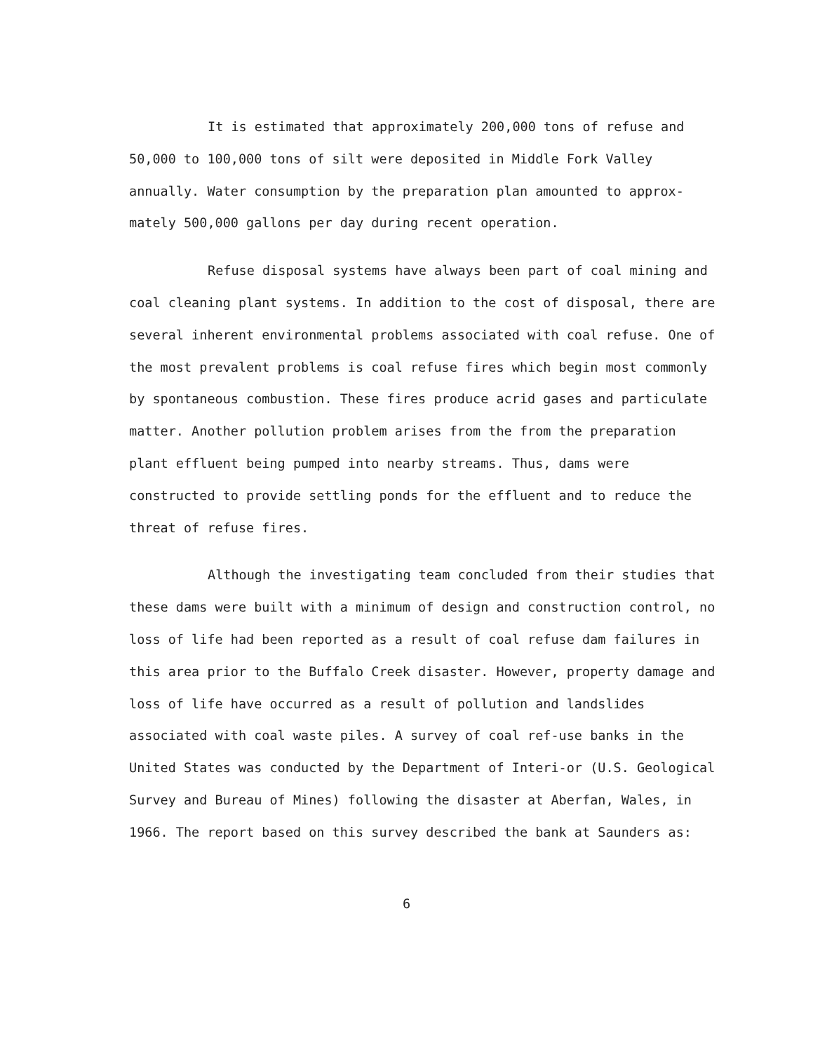It is estimated that approximately 200,000 tons of refuse and 50,000 to 100,000 tons of silt were deposited in Middle Fork Valley annually. Water consumption by the preparation plan amounted to approx-mately 500,000 gallons per day during recent operation.
Refuse disposal systems have always been part of coal mining and coal cleaning plant systems. In addition to the cost of disposal, there are several inherent environmental problems associated with coal refuse. One of the most prevalent problems is coal refuse fires which begin most commonly by spontaneous combustion. These fires produce acrid gases and particulate matter. Another pollution problem arises from the from the preparation plant effluent being pumped into nearby streams. Thus, dams were constructed to provide settling ponds for the effluent and to reduce the threat of refuse fires.
Although the investigating team concluded from their studies that these dams were built with a minimum of design and construction control, no loss of life had been reported as a result of coal refuse dam failures in this area prior to the Buffalo Creek disaster. However, property damage and loss of life have occurred as a result of pollution and landslides associated with coal waste piles. A survey of coal ref-use banks in the United States was conducted by the Department of Interi-or (U.S. Geological Survey and Bureau of Mines) following the disaster at Aberfan, Wales, in 1966. The report based on this survey described the bank at Saunders as:
6